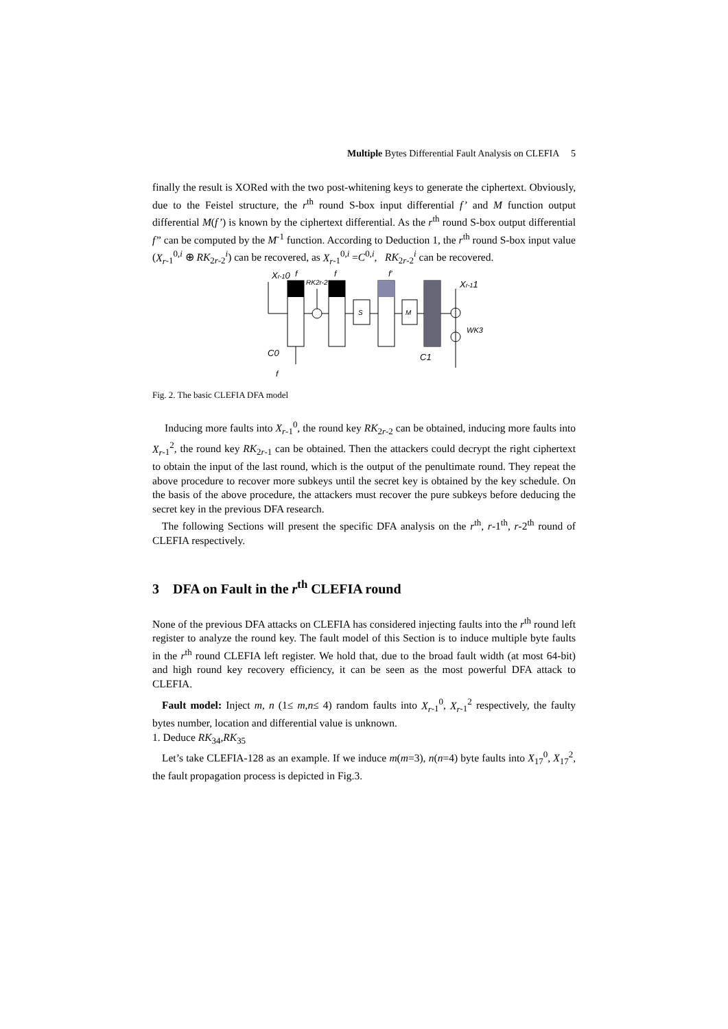Multiple Bytes Differential Fault Analysis on CLEFIA 5
finally the result is XORed with the two post-whitening keys to generate the ciphertext. Obviously, due to the Feistel structure, the r<sup>th</sup> round S-box input differential f’ and M function output differential M(f’) is known by the ciphertext differential. As the r<sup>th</sup> round S-box output differential f” can be computed by the M<sup>-1</sup> function. According to Deduction 1, the r<sup>th</sup> round S-box input value (X<sub>r</sub><sub>-1</sub><sup>0,i</sup> ⊕ RK<sub>2r-2</sub><sup>i</sup>) can be recovered, as X<sub>r</sub><sub>-1</sub><sup>0,i</sup> =C<sup>0,i</sup>, RK<sub>2r-2</sub><sup>i</sup> can be recovered.
Xr-10
f
RK2r-2
f
f'
Xr-11
WK3
C0
C1
f
S
M
Fig. 2. The basic CLEFIA DFA model
Inducing more faults into X<sub>r</sub><sub>-1</sub><sup>0</sup>, the round key RK<sub>2r-2</sub> can be obtained, inducing more faults into X<sub>r</sub><sub>-1</sub><sup>2</sup>, the round key RK<sub>2r-1</sub> can be obtained. Then the attackers could decrypt the right ciphertext to obtain the input of the last round, which is the output of the penultimate round. They repeat the above procedure to recover more subkeys until the secret key is obtained by the key schedule. On the basis of the above procedure, the attackers must recover the pure subkeys before deducing the secret key in the previous DFA research.
The following Sections will present the specific DFA analysis on the r<sup>th</sup>, r-1<sup>th</sup>, r-2<sup>th</sup> round of CLEFIA respectively.
3 DFA on Fault in the r<sup>th</sup> CLEFIA round
None of the previous DFA attacks on CLEFIA has considered injecting faults into the r<sup>th</sup> round left register to analyze the round key. The fault model of this Section is to induce multiple byte faults in the r<sup>th</sup> round CLEFIA left register. We hold that, due to the broad fault width (at most 64-bit) and high round key recovery efficiency, it can be seen as the most powerful DFA attack to CLEFIA.
Fault model: Inject m, n (1≤ m,n≤ 4) random faults into X<sub>r</sub><sub>-1</sub><sup>0</sup>, X<sub>r</sub><sub>-1</sub><sup>2</sup> respectively, the faulty bytes number, location and differential value is unknown.
1. Deduce RK<sub>34</sub>,RK<sub>35</sub>
Let’s take CLEFIA-128 as an example. If we induce m(m=3), n(n=4) byte faults into X<sub>17</sub><sup>0</sup>, X<sub>17</sub><sup>2</sup>, the fault propagation process is depicted in Fig.3.